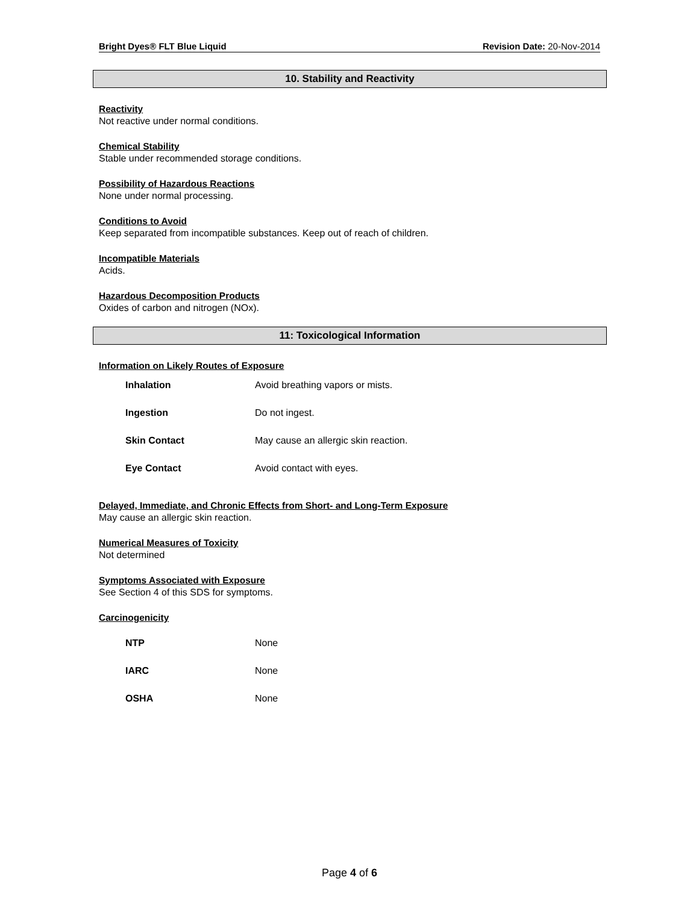Bright Dyes® FLT Blue Liquid Revision Date: 20-Nov-2014
10. Stability and Reactivity
Reactivity
Not reactive under normal conditions.
Chemical Stability
Stable under recommended storage conditions.
Possibility of Hazardous Reactions
None under normal processing.
Conditions to Avoid
Keep separated from incompatible substances. Keep out of reach of children.
Incompatible Materials
Acids.
Hazardous Decomposition Products
Oxides of carbon and nitrogen (NOx).
11: Toxicological Information
Information on Likely Routes of Exposure
| Inhalation | Avoid breathing vapors or mists. |
| Ingestion | Do not ingest. |
| Skin Contact | May cause an allergic skin reaction. |
| Eye Contact | Avoid contact with eyes. |
Delayed, Immediate, and Chronic Effects from Short- and Long-Term Exposure
May cause an allergic skin reaction.
Numerical Measures of Toxicity
Not determined
Symptoms Associated with Exposure
See Section 4 of this SDS for symptoms.
Carcinogenicity
| NTP | None |
| IARC | None |
| OSHA | None |
Page 4 of 6